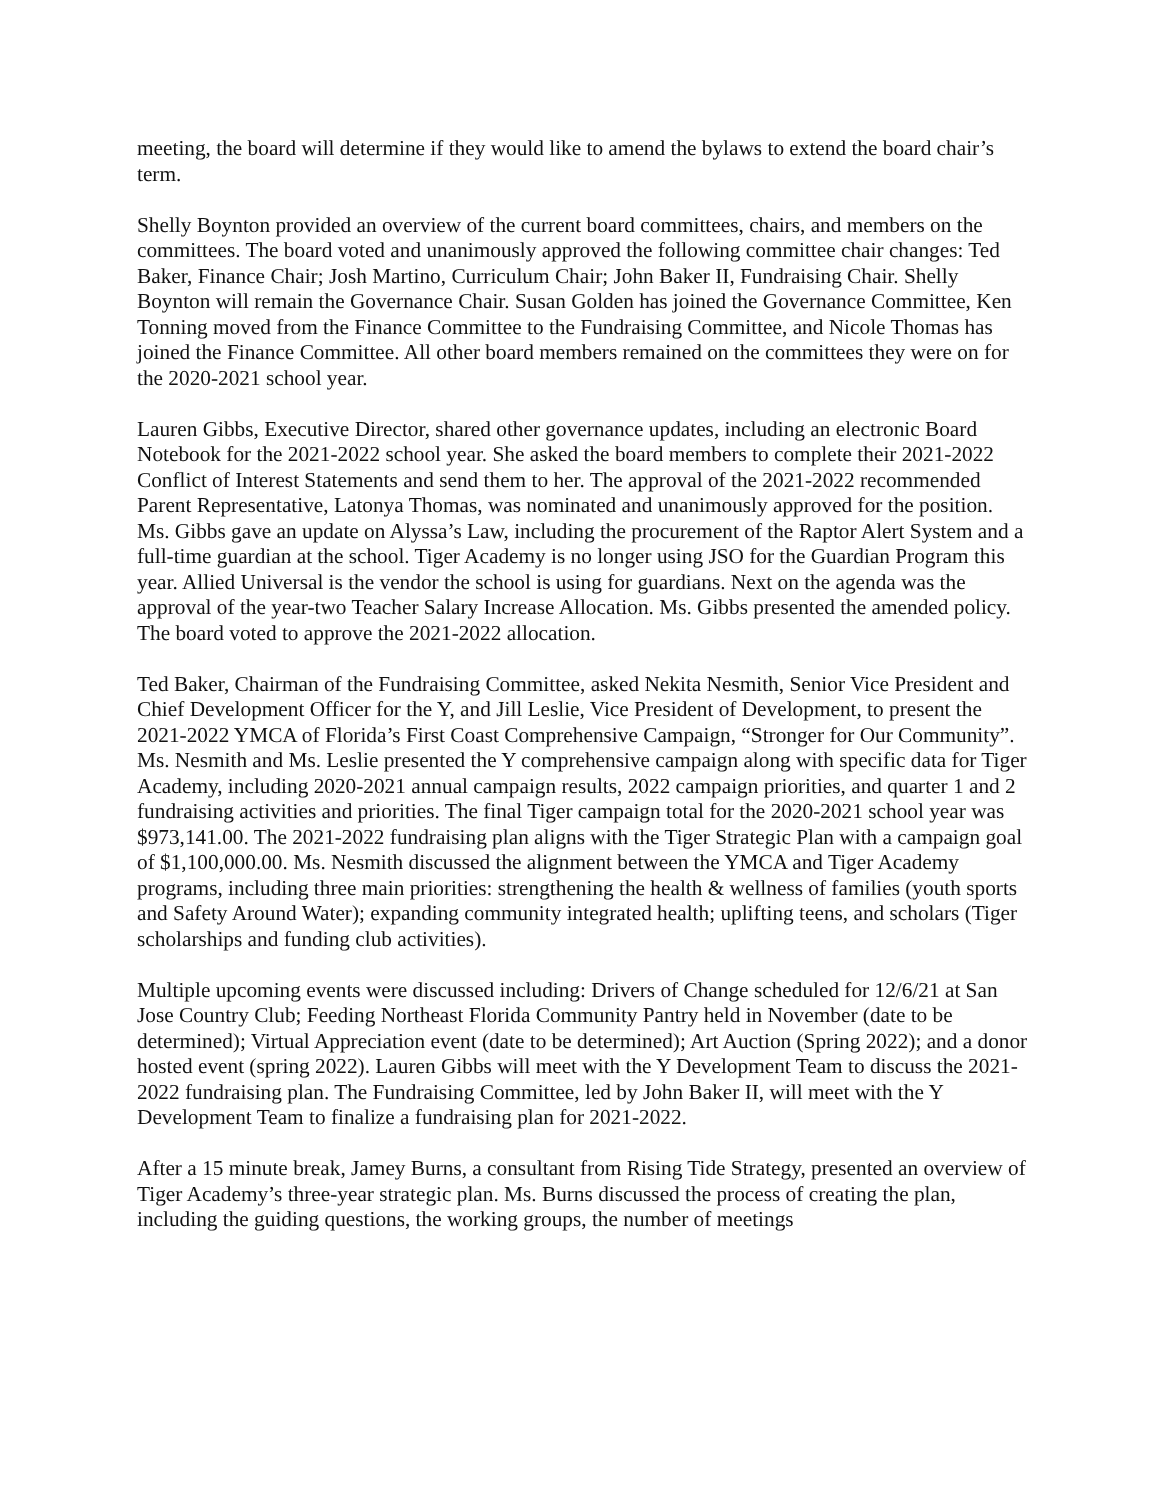meeting, the board will determine if they would like to amend the bylaws to extend the board chair’s term.
Shelly Boynton provided an overview of the current board committees, chairs, and members on the committees. The board voted and unanimously approved the following committee chair changes: Ted Baker, Finance Chair; Josh Martino, Curriculum Chair; John Baker II, Fundraising Chair. Shelly Boynton will remain the Governance Chair. Susan Golden has joined the Governance Committee, Ken Tonning moved from the Finance Committee to the Fundraising Committee, and Nicole Thomas has joined the Finance Committee. All other board members remained on the committees they were on for the 2020-2021 school year.
Lauren Gibbs, Executive Director, shared other governance updates, including an electronic Board Notebook for the 2021-2022 school year. She asked the board members to complete their 2021-2022 Conflict of Interest Statements and send them to her. The approval of the 2021-2022 recommended Parent Representative, Latonya Thomas, was nominated and unanimously approved for the position. Ms. Gibbs gave an update on Alyssa’s Law, including the procurement of the Raptor Alert System and a full-time guardian at the school. Tiger Academy is no longer using JSO for the Guardian Program this year. Allied Universal is the vendor the school is using for guardians. Next on the agenda was the approval of the year-two Teacher Salary Increase Allocation. Ms. Gibbs presented the amended policy. The board voted to approve the 2021-2022 allocation.
Ted Baker, Chairman of the Fundraising Committee, asked Nekita Nesmith, Senior Vice President and Chief Development Officer for the Y, and Jill Leslie, Vice President of Development, to present the 2021-2022 YMCA of Florida’s First Coast Comprehensive Campaign, “Stronger for Our Community”. Ms. Nesmith and Ms. Leslie presented the Y comprehensive campaign along with specific data for Tiger Academy, including 2020-2021 annual campaign results, 2022 campaign priorities, and quarter 1 and 2 fundraising activities and priorities. The final Tiger campaign total for the 2020-2021 school year was $973,141.00. The 2021-2022 fundraising plan aligns with the Tiger Strategic Plan with a campaign goal of $1,100,000.00. Ms. Nesmith discussed the alignment between the YMCA and Tiger Academy programs, including three main priorities: strengthening the health & wellness of families (youth sports and Safety Around Water); expanding community integrated health; uplifting teens, and scholars (Tiger scholarships and funding club activities).
Multiple upcoming events were discussed including: Drivers of Change scheduled for 12/6/21 at San Jose Country Club; Feeding Northeast Florida Community Pantry held in November (date to be determined); Virtual Appreciation event (date to be determined); Art Auction (Spring 2022); and a donor hosted event (spring 2022). Lauren Gibbs will meet with the Y Development Team to discuss the 2021-2022 fundraising plan. The Fundraising Committee, led by John Baker II, will meet with the Y Development Team to finalize a fundraising plan for 2021-2022.
After a 15 minute break, Jamey Burns, a consultant from Rising Tide Strategy, presented an overview of Tiger Academy’s three-year strategic plan. Ms. Burns discussed the process of creating the plan, including the guiding questions, the working groups, the number of meetings